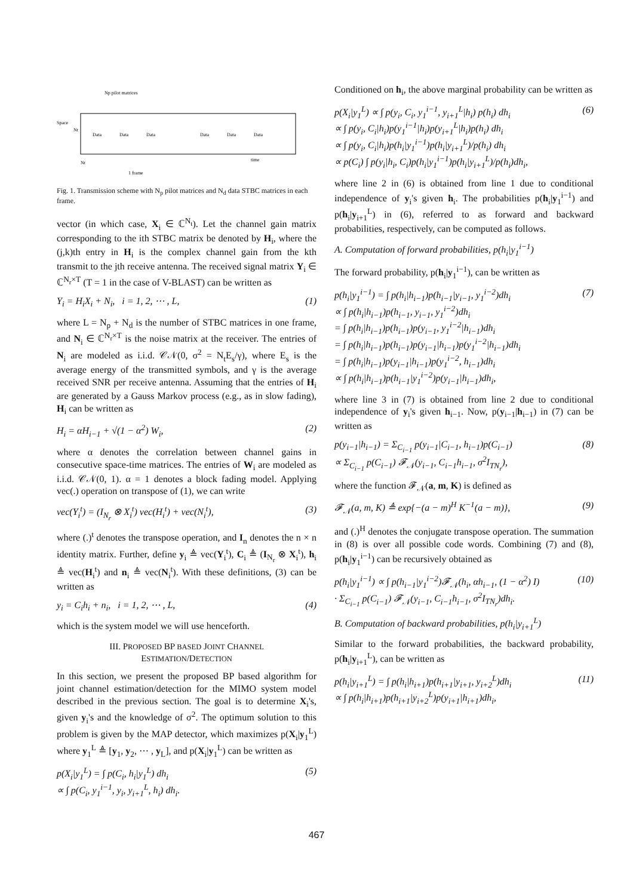Np pilot matrices
Space
Nt
Data
Data
Data
Data
Data
Data
Nt
time
1 frame
Fig. 1. Transmission scheme with N<sub>p</sub> pilot matrices and N<sub>d</sub> data STBC matrices in each frame.
vector (in which case, X<sub>i</sub> ∈ ℂ<sup>N<sub>t</sub></sup>). Let the channel gain matrix corresponding to the ith STBC matrix be denoted by H<sub>i</sub>, where the (j,k)th entry in H<sub>i</sub> is the complex channel gain from the kth transmit to the jth receive antenna. The received signal matrix Y<sub>i</sub> ∈ ℂ<sup>N<sub>r</sub>×T</sup> (T = 1 in the case of V-BLAST) can be written as
Y<sub>i</sub> = H<sub>i</sub>X<sub>i</sub> + N<sub>i</sub>, i = 1, 2, ⋯ , L, (1)
where L = N<sub>p</sub> + N<sub>d</sub> is the number of STBC matrices in one frame, and N<sub>i</sub> ∈ ℂ<sup>N<sub>r</sub>×T</sup> is the noise matrix at the receiver. The entries of N<sub>i</sub> are modeled as i.i.d. 𝒞𝒩(0, σ<sup>2</sup> = N<sub>t</sub>E<sub>s</sub>/γ), where E<sub>s</sub> is the average energy of the transmitted symbols, and γ is the average received SNR per receive antenna. Assuming that the entries of H<sub>i</sub> are generated by a Gauss Markov process (e.g., as in slow fading), H<sub>i</sub> can be written as
H<sub>i</sub> = αH<sub>i−1</sub> + √(1 − α<sup>2</sup>) W<sub>i</sub>, (2)
where α denotes the correlation between channel gains in consecutive space-time matrices. The entries of W<sub>i</sub> are modeled as i.i.d. 𝒞𝒩(0, 1). α = 1 denotes a block fading model. Applying vec(.) operation on transpose of (1), we can write
vec(Y<sub>i</sub><sup>t</sup>) = (I<sub>N<sub>r</sub></sub> ⊗ X<sub>i</sub><sup>t</sup>) vec(H<sub>i</sub><sup>t</sup>) + vec(N<sub>i</sub><sup>t</sup>), (3)
where (.)<sup>t</sup> denotes the transpose operation, and I<sub>n</sub> denotes the n × n identity matrix. Further, define y<sub>i</sub> ≜ vec(Y<sub>i</sub><sup>t</sup>), C<sub>i</sub> ≜ (I<sub>N<sub>r</sub></sub> ⊗ X<sub>i</sub><sup>t</sup>), h<sub>i</sub> ≜ vec(H<sub>i</sub><sup>t</sup>) and n<sub>i</sub> ≜ vec(N<sub>i</sub><sup>t</sup>). With these definitions, (3) can be written as
y<sub>i</sub> = C<sub>i</sub>h<sub>i</sub> + n<sub>i</sub>, i = 1, 2, ⋯ , L, (4)
which is the system model we will use henceforth.
III. PROPOSED BP BASED JOINT CHANNEL
ESTIMATION/DETECTION
In this section, we present the proposed BP based algorithm for joint channel estimation/detection for the MIMO system model described in the previous section. The goal is to determine X<sub>i</sub>'s, given y<sub>i</sub>'s and the knowledge of σ<sup>2</sup>. The optimum solution to this problem is given by the MAP detector, which maximizes p(X<sub>i</sub>|y<sub>1</sub><sup>L</sup>) where y<sub>1</sub><sup>L</sup> ≜ [y<sub>1</sub>, y<sub>2</sub>, ⋯ , y<sub>L</sub>], and p(X<sub>i</sub>|y<sub>1</sub><sup>L</sup>) can be written as
p(X<sub>i</sub>|y<sub>1</sub><sup>L</sup>) = ∫ p(C<sub>i</sub>, h<sub>i</sub>|y<sub>1</sub><sup>L</sup>) dh<sub>i</sub>
∝ ∫ p(C<sub>i</sub>, y<sub>1</sub><sup>i−1</sup>, y<sub>i</sub>, y<sub>i+1</sub><sup>L</sup>, h<sub>i</sub>) dh<sub>i</sub>. (5)
Conditioned on h<sub>i</sub>, the above marginal probability can be written as
p(X<sub>i</sub>|y<sub>1</sub><sup>L</sup>) ∝ ∫ p(y<sub>i</sub>, C<sub>i</sub>, y<sub>1</sub><sup>i−1</sup>, y<sub>i+1</sub><sup>L</sup>|h<sub>i</sub>) p(h<sub>i</sub>) dh<sub>i</sub>
∝ ∫ p(y<sub>i</sub>, C<sub>i</sub>|h<sub>i</sub>)p(y<sub>1</sub><sup>i−1</sup>|h<sub>i</sub>)p(y<sub>i+1</sub><sup>L</sup>|h<sub>i</sub>)p(h<sub>i</sub>) dh<sub>i</sub>
∝ ∫ p(y<sub>i</sub>, C<sub>i</sub>|h<sub>i</sub>)p(h<sub>i</sub>|y<sub>1</sub><sup>i−1</sup>)p(h<sub>i</sub>|y<sub>i+1</sub><sup>L</sup>)/p(h<sub>i</sub>) dh<sub>i</sub>
∝ p(C<sub>i</sub>) ∫ p(y<sub>i</sub>|h<sub>i</sub>, C<sub>i</sub>)p(h<sub>i</sub>|y<sub>1</sub><sup>i−1</sup>)p(h<sub>i</sub>|y<sub>i+1</sub><sup>L</sup>)/p(h<sub>i</sub>)dh<sub>i</sub>, (6)
where line 2 in (6) is obtained from line 1 due to conditional independence of y<sub>i</sub>'s given h<sub>i</sub>. The probabilities p(h<sub>i</sub>|y<sub>1</sub><sup>i−1</sup>) and p(h<sub>i</sub>|y<sub>i+1</sub><sup>L</sup>) in (6), referred to as forward and backward probabilities, respectively, can be computed as follows.
A. Computation of forward probabilities, p(h<sub>i</sub>|y<sub>1</sub><sup>i−1</sup>)
The forward probability, p(h<sub>i</sub>|y<sub>1</sub><sup>i−1</sup>), can be written as
p(h<sub>i</sub>|y<sub>1</sub><sup>i−1</sup>) = ∫ p(h<sub>i</sub>|h<sub>i−1</sub>)p(h<sub>i−1</sub>|y<sub>i−1</sub>, y<sub>1</sub><sup>i−2</sup>)dh<sub>i</sub>
∝ ∫ p(h<sub>i</sub>|h<sub>i−1</sub>)p(h<sub>i−1</sub>, y<sub>i−1</sub>, y<sub>1</sub><sup>i−2</sup>)dh<sub>i</sub>
= ∫ p(h<sub>i</sub>|h<sub>i−1</sub>)p(h<sub>i−1</sub>)p(y<sub>i−1</sub>, y<sub>1</sub><sup>i−2</sup>|h<sub>i−1</sub>)dh<sub>i</sub>
= ∫ p(h<sub>i</sub>|h<sub>i−1</sub>)p(h<sub>i−1</sub>)p(y<sub>i−1</sub>|h<sub>i−1</sub>)p(y<sub>1</sub><sup>i−2</sup>|h<sub>i−1</sub>)dh<sub>i</sub>
= ∫ p(h<sub>i</sub>|h<sub>i−1</sub>)p(y<sub>i−1</sub>|h<sub>i−1</sub>)p(y<sub>1</sub><sup>i−2</sup>, h<sub>i−1</sub>)dh<sub>i</sub>
∝ ∫ p(h<sub>i</sub>|h<sub>i−1</sub>)p(h<sub>i−1</sub>|y<sub>1</sub><sup>i−2</sup>)p(y<sub>i−1</sub>|h<sub>i−1</sub>)dh<sub>i</sub>, (7)
where line 3 in (7) is obtained from line 2 due to conditional independence of y<sub>i</sub>'s given h<sub>i−1</sub>. Now, p(y<sub>i−1</sub>|h<sub>i−1</sub>) in (7) can be written as
p(y<sub>i−1</sub>|h<sub>i−1</sub>) = Σ<sub>C<sub>i−1</sub></sub> p(y<sub>i−1</sub>|C<sub>i−1</sub>, h<sub>i−1</sub>)p(C<sub>i−1</sub>)
∝ Σ<sub>C<sub>i−1</sub></sub> p(C<sub>i−1</sub>) 𝓕<sub>𝒩</sub>(y<sub>i−1</sub>, C<sub>i−1</sub>h<sub>i−1</sub>, σ<sup>2</sup>I<sub>TN<sub>r</sub></sub>), (8)
where the function 𝓕<sub>𝒩</sub>(a, m, K) is defined as
𝓕<sub>𝒩</sub>(a, m, K) ≜ exp{−(a − m)<sup>H</sup> K<sup>−1</sup>(a − m)}, (9)
and (.)<sup>H</sup> denotes the conjugate transpose operation. The summation in (8) is over all possible code words. Combining (7) and (8), p(h<sub>i</sub>|y<sub>1</sub><sup>i−1</sup>) can be recursively obtained as
p(h<sub>i</sub>|y<sub>1</sub><sup>i−1</sup>) ∝ ∫ p(h<sub>i−1</sub>|y<sub>1</sub><sup>i−2</sup>)𝓕<sub>𝒩</sub>(h<sub>i</sub>, αh<sub>i−1</sub>, (1 − α<sup>2</sup>) I)
· Σ<sub>C<sub>i−1</sub></sub> p(C<sub>i−1</sub>) 𝓕<sub>𝒩</sub>(y<sub>i−1</sub>, C<sub>i−1</sub>h<sub>i−1</sub>, σ<sup>2</sup>I<sub>TN<sub>r</sub></sub>)dh<sub>i</sub>. (10)
B. Computation of backward probabilities, p(h<sub>i</sub>|y<sub>i+1</sub><sup>L</sup>)
Similar to the forward probabilities, the backward probability, p(h<sub>i</sub>|y<sub>i+1</sub><sup>L</sup>), can be written as
p(h<sub>i</sub>|y<sub>i+1</sub><sup>L</sup>) = ∫ p(h<sub>i</sub>|h<sub>i+1</sub>)p(h<sub>i+1</sub>|y<sub>i+1</sub>, y<sub>i+2</sub><sup>L</sup>)dh<sub>i</sub>
∝ ∫ p(h<sub>i</sub>|h<sub>i+1</sub>)p(h<sub>i+1</sub>|y<sub>i+2</sub><sup>L</sup>)p(y<sub>i+1</sub>|h<sub>i+1</sub>)dh<sub>i</sub>, (11)
467